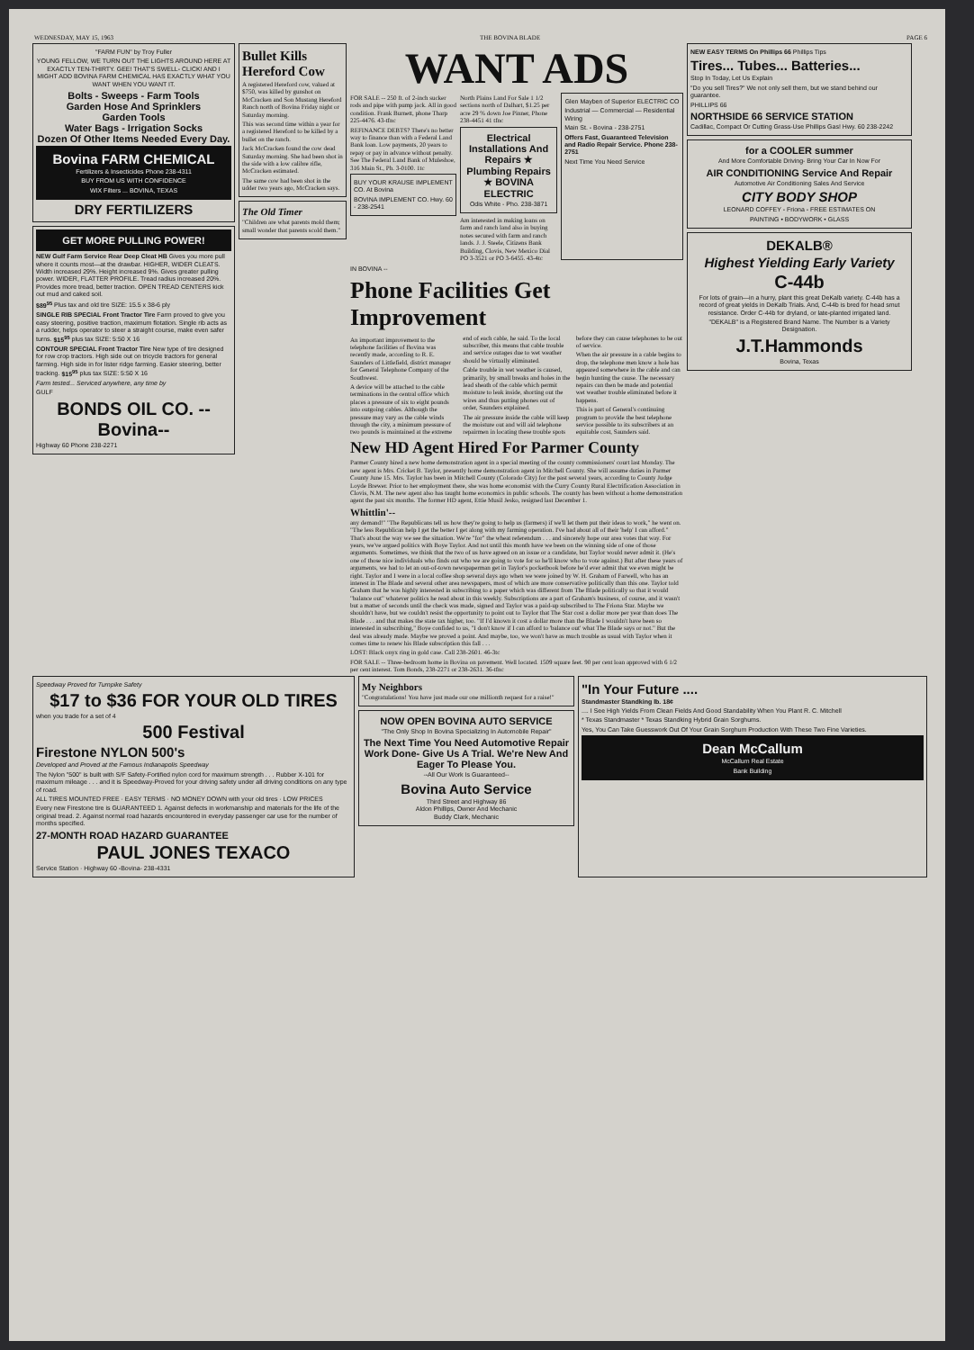WEDNESDAY, MAY 15, 1963 THE BOVINA BLADE PAGE 6
"FARM FUN" by Troy Fuller
YOUNG FELLOW, WE TURN OUT THE LIGHTS AROUND HERE AT EXACTLY TEN-THIRTY. GEE! THAT'S SWELL- CLICK! AND I MIGHT ADD BOVINA FARM CHEMICAL HAS EXACTLY WHAT YOU WANT WHEN YOU WANT IT.
Bolts - Sweeps - Farm Tools
Garden Hose And Sprinklers
Garden Tools
Water Bags - Irrigation Socks
Dozen Of Other Items Needed Every Day.
Bovina FARM CHEMICAL
Fertilizers & Insecticides Phone 238-4311
BUY FROM US WITH CONFIDENCE
WIX Filters ... BOVINA, TEXAS
DRY FERTILIZERS
GET MORE PULLING POWER!
NEW Gulf Farm Service Rear Deep Cleat HB Gives you more pull where it counts most—at the drawbar. HIGHER, WIDER CLEATS. Width increased 29%. Height increased 9%. Gives greater pulling power. WIDER, FLATTER PROFILE. Tread radius increased 20%. Provides more tread, better traction. OPEN TREAD CENTERS kick out mud and caked soil.
$89<sup>95</sup> Plus tax and old tire SIZE: 15.5 x 38-6 ply
SINGLE RIB SPECIAL Front Tractor Tire Farm proved to give you easy steering, positive traction, maximum flotation. Single rib acts as a rudder, helps operator to steer a straight course, make even safer turns. $15<sup>95</sup> plus tax SIZE: 5:50 X 16
CONTOUR SPECIAL Front Tractor Tire New type of tire designed for row crop tractors. High side out on tricycle tractors for general farming. High side in for lister ridge farming. Easier steering, better tracking. $15<sup>95</sup> plus tax SIZE: 5:50 X 16
Farm tested... Serviced anywhere, any time by
GULF
BONDS OIL CO. --Bovina--
Highway 60 Phone 238-2271
Bullet Kills Hereford Cow
A registered Hereford cow, valued at $750, was killed by gunshot on McCracken and Son Mustang Hereford Ranch north of Bovina Friday night or Saturday morning.
This was second time within a year for a registered Hereford to be killed by a bullet on the ranch.
Jack McCracken found the cow dead Saturday morning. She had been shot in the side with a low calibre rifle, McCracken estimated.
The same cow had been shot in the udder two years ago, McCracken says.
The Old Timer
"Children are what parents mold them; small wonder that parents scold them."
WANT ADS
FOR SALE -- 250 ft. of 2-inch sucker rods and pipe with pump jack. All in good condition. Frank Burnett, phone Tharp 225-4476. 43-tfnc
REFINANCE DEBTS? There's no better way to finance than with a Federal Land Bank loan. Low payments, 20 years to repay or pay in advance without penalty. See The Federal Land Bank of Muleshoe, 316 Main St., Ph. 3-0100. 1tc
BUY YOUR KRAUSE IMPLEMENT CO. At Bovina
BOVINA IMPLEMENT CO. Hwy. 60 - 238-2541
North Plains Land For Sale 1 1/2 sections north of Dalhart, $1.25 per acre 29 % down Joe Pinner, Phone 238-4451 41 tfnc
Electrical Installations And Repairs ★ Plumbing Repairs ★ BOVINA ELECTRIC
Odis White - Pho. 238-3871
Am interested in making loans on farm and ranch land also in buying notes secured with farm and ranch lands. J. J. Steele, Citizens Bank Building, Clovis, New Mexico Dial PO 3-3521 or PO 3-6455. 43-4tc
Glen Mayben of Superior ELECTRIC CO
Industrial — Commercial — Residential Wiring
Main St. - Bovina - 238-2751
Offers Fast, Guaranteed Television and Radio Repair Service. Phone 238-2751
Next Time You Need Service
IN BOVINA --
Phone Facilities Get Improvement
An important improvement to the telephone facilities of Bovina was recently made, according to R. E. Saunders of Littlefield, district manager for General Telephone Company of the Southwest.
A device will be attached to the cable terminations in the central office which places a pressure of six to eight pounds into outgoing cables. Although the pressure may vary as the cable winds through the city, a minimum pressure of two pounds is maintained at the extreme end of each cable, he said. To the local subscriber, this means that cable trouble and service outages due to wet weather should be virtually eliminated.
Cable trouble in wet weather is caused, primarily, by small breaks and holes in the lead sheath of the cable which permit moisture to leak inside, shorting out the wires and thus putting phones out of order, Saunders explained.
The air pressure inside the cable will keep the moisture out and will aid telephone repairmen in locating these trouble spots before they can cause telephones to be out of service.
When the air pressure in a cable begins to drop, the telephone men know a hole has appeared somewhere in the cable and can begin hunting the cause. The necessary repairs can then be made and potential wet weather trouble eliminated before it happens.
This is part of General's continuing program to provide the best telephone service possible to its subscribers at an equitable cost, Saunders said.
New HD Agent Hired For Parmer County
Parmer County hired a new home demonstration agent in a special meeting of the county commissioners' court last Monday. The new agent is Mrs. Cricket B. Taylor, presently home demonstration agent in Mitchell County. She will assume duties in Parmer County June 15. Mrs. Taylor has been in Mitchell County (Colorado City) for the past several years, according to County Judge Loyde Brewer. Prior to her employment there, she was home economist with the Curry County Rural Electrification Association in Clovis, N.M. The new agent also has taught home economics in public schools. The county has been without a home demonstration agent the past six months. The former HD agent, Ettie Musil Jesko, resigned last December 1.
Whittlin'--
any demand!" "The Republicans tell us how they're going to help us (farmers) if we'll let them put their ideas to work," he went on. "The less Republican help I get the better I get along with my farming operation. I've had about all of their 'help' I can afford." That's about the way we see the situation. We're "for" the wheat referendum . . . and sincerely hope our area votes that way. For years, we've argued politics with Boye Taylor. And not until this month have we been on the winning side of one of those arguments. Sometimes, we think that the two of us have agreed on an issue or a candidate, but Taylor would never admit it. (He's one of those nice individuals who finds out who we are going to vote for so he'll know who to vote against.) But after these years of arguments, we had to let an out-of-town newspaperman get in Taylor's pocketbook before he'd ever admit that we even might be right. Taylor and I were in a local coffee shop several days ago when we were joined by W. H. Graham of Farwell, who has an interest in The Blade and several other area newspapers, most of which are more conservative politically than this one. Taylor told Graham that he was highly interested in subscribing to a paper which was different from The Blade politically so that it would "balance out" whatever politics he read about in this weekly. Subscriptions are a part of Graham's business, of course, and it wasn't but a matter of seconds until the check was made, signed and Taylor was a paid-up subscribed to The Friona Star. Maybe we shouldn't have, but we couldn't resist the opportunity to point out to Taylor that The Star cost a dollar more per year than does The Blade . . . and that makes the state tax higher, too. "If I'd known it cost a dollar more than the Blade I wouldn't have been so interested in subscribing," Boye confided to us, "I don't know if I can afford to 'balance out' what The Blade says or not." But the deal was already made. Maybe we proved a point. And maybe, too, we won't have as much trouble as usual with Taylor when it comes time to renew his Blade subscription this fall . . .
LOST: Black onyx ring in gold case. Call 238-2601. 46-3tc
FOR SALE -- Three-bedroom home in Bovina on pavement. Well located. 1509 square feet. 90 per cent loan approved with 6 1/2 per cent interest. Tom Bonds, 238-2271 or 238-2631. 36-tfnc
NEW EASY TERMS On Phillips 66 Phillips Tips
Tires... Tubes... Batteries...
Stop In Today, Let Us Explain
"Do you sell Tires?" We not only sell them, but we stand behind our guarantee.
PHILLIPS 66
NORTHSIDE 66 SERVICE STATION
Cadillac, Compact Or Cutting Grass-Use Phillips Gas! Hwy. 60 238-2242
for a COOLER summer
And More Comfortable Driving- Bring Your Car In Now For
AIR CONDITIONING Service And Repair
Automotive Air Conditioning Sales And Service
CITY BODY SHOP
LEONARD COFFEY - Friona - FREE ESTIMATES ON
PAINTING • BODYWORK • GLASS
DEKALB®
Highest Yielding Early Variety
C-44b
For lots of grain—in a hurry, plant this great DeKalb variety. C-44b has a record of great yields in DeKalb Trials. And, C-44b is bred for head smut resistance. Order C-44b for dryland, or late-planted irrigated land.
"DEKALB" is a Registered Brand Name. The Number is a Variety Designation.
J.T.Hammonds
Bovina, Texas
Speedway Proved for Turnpike Safety
$17 to $36 FOR YOUR OLD TIRES
when you trade for a set of 4
500 Festival
Firestone NYLON 500's
Developed and Proved at the Famous Indianapolis Speedway
The Nylon "500" is built with S/F Safety-Fortified nylon cord for maximum strength . . . Rubber X-101 for maximum mileage . . . and it is Speedway-Proved for your driving safety under all driving conditions on any type of road.
ALL TIRES MOUNTED FREE · EASY TERMS · NO MONEY DOWN with your old tires · LOW PRICES
Every new Firestone tire is GUARANTEED 1. Against defects in workmanship and materials for the life of the original tread. 2. Against normal road hazards encountered in everyday passenger car use for the number of months specified.
27-MONTH ROAD HAZARD GUARANTEE
PAUL JONES TEXACO
Service Station · Highway 60 -Bovina- 238-4331
My Neighbors
"Congratulations! You have just made our one millionth request for a raise!"
NOW OPEN BOVINA AUTO SERVICE
"The Only Shop In Bovina Specializing In Automobile Repair"
The Next Time You Need Automotive Repair Work Done- Give Us A Trial. We're New And Eager To Please You.
--All Our Work Is Guaranteed--
Bovina Auto Service
Third Street and Highway 86
Aldon Phillips, Owner And Mechanic
Buddy Clark, Mechanic
"In Your Future ....
Standmaster Standking lb. 18¢
.... I See High Yields From Clean Fields And Good Standability When You Plant R. C. Mitchell
* Texas Standmaster * Texas Standking Hybrid Grain Sorghums.
Yes, You Can Take Guesswork Out Of Your Grain Sorghum Production With These Two Fine Varieties.
Dean McCallum
McCallum Real Estate
Bank Building